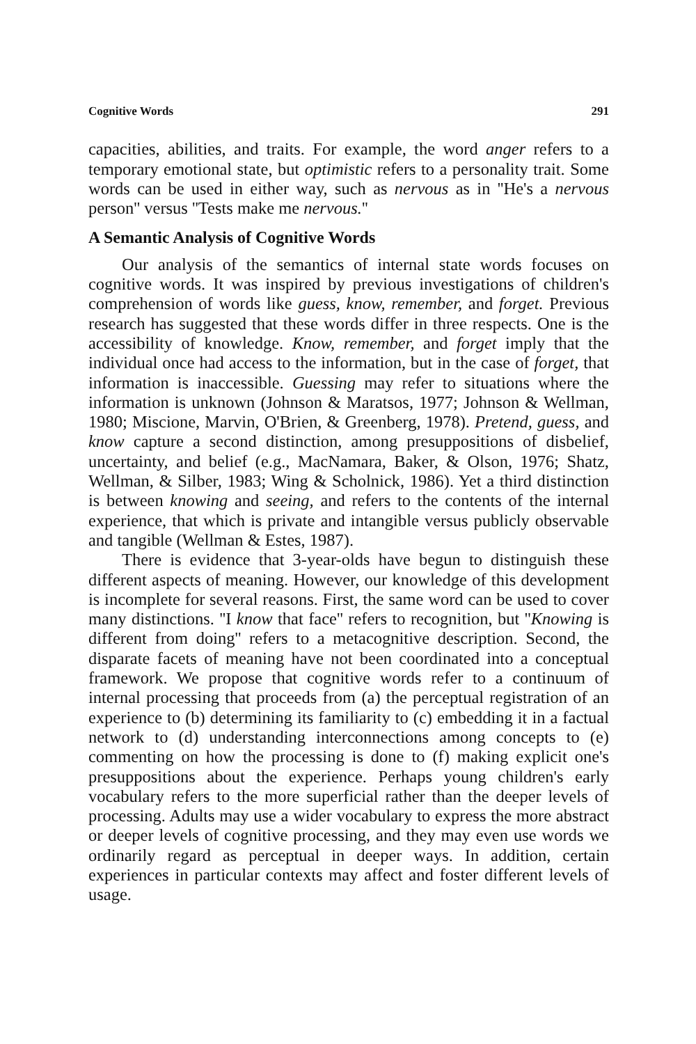Cognitive Words 291
capacities, abilities, and traits. For example, the word anger refers to a temporary emotional state, but optimistic refers to a personality trait. Some words can be used in either way, such as nervous as in ''He's a nervous person'' versus ''Tests make me nervous.''
A Semantic Analysis of Cognitive Words
Our analysis of the semantics of internal state words focuses on cognitive words. It was inspired by previous investigations of children's comprehension of words like guess, know, remember, and forget. Previous research has suggested that these words differ in three respects. One is the accessibility of knowledge. Know, remember, and forget imply that the individual once had access to the information, but in the case of forget, that information is inaccessible. Guessing may refer to situations where the information is unknown (Johnson & Maratsos, 1977; Johnson & Wellman, 1980; Miscione, Marvin, O'Brien, & Greenberg, 1978). Pretend, guess, and know capture a second distinction, among presuppositions of disbelief, uncertainty, and belief (e.g., MacNamara, Baker, & Olson, 1976; Shatz, Wellman, & Silber, 1983; Wing & Scholnick, 1986). Yet a third distinction is between knowing and seeing, and refers to the contents of the internal experience, that which is private and intangible versus publicly observable and tangible (Wellman & Estes, 1987).
There is evidence that 3-year-olds have begun to distinguish these different aspects of meaning. However, our knowledge of this development is incomplete for several reasons. First, the same word can be used to cover many distinctions. ''I know that face'' refers to recognition, but ''Knowing is different from doing'' refers to a metacognitive description. Second, the disparate facets of meaning have not been coordinated into a conceptual framework. We propose that cognitive words refer to a continuum of internal processing that proceeds from (a) the perceptual registration of an experience to (b) determining its familiarity to (c) embedding it in a factual network to (d) understanding interconnections among concepts to (e) commenting on how the processing is done to (f) making explicit one's presuppositions about the experience. Perhaps young children's early vocabulary refers to the more superficial rather than the deeper levels of processing. Adults may use a wider vocabulary to express the more abstract or deeper levels of cognitive processing, and they may even use words we ordinarily regard as perceptual in deeper ways. In addition, certain experiences in particular contexts may affect and foster different levels of usage.